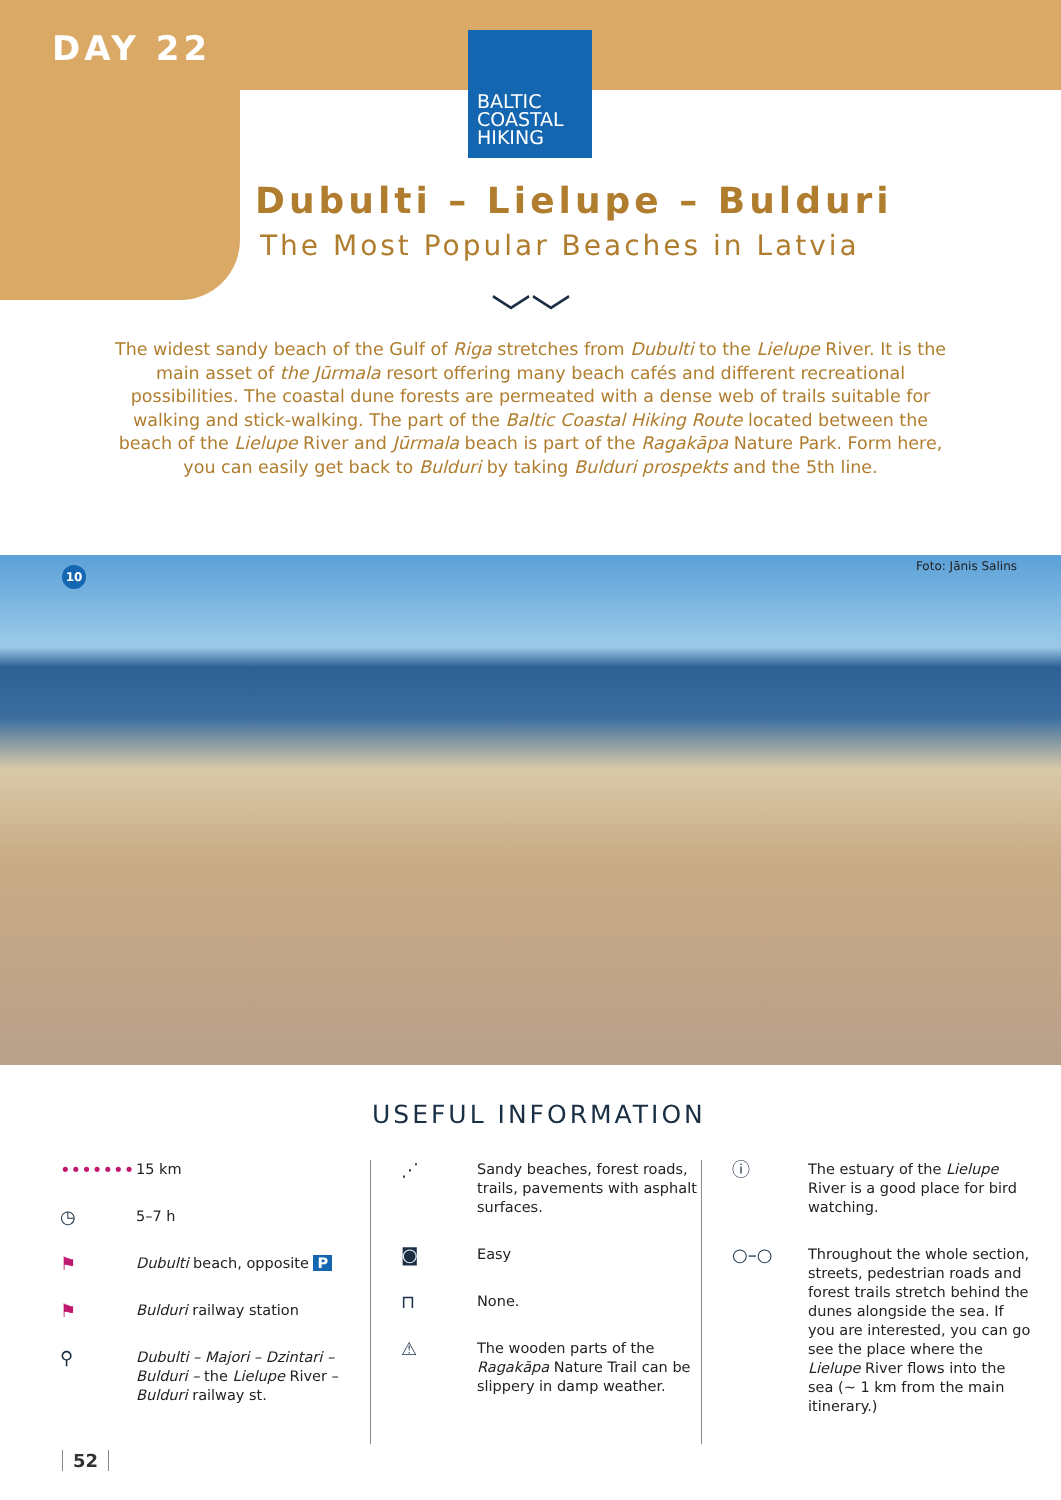DAY 22
BALTIC COASTAL HIKING
Dubulti – Lielupe – Bulduri
The Most Popular Beaches in Latvia
﹀﹀
The widest sandy beach of the Gulf of Riga stretches from Dubulti to the Lielupe River. It is the main asset of the Jūrmala resort offering many beach cafés and different recreational possibilities. The coastal dune forests are permeated with a dense web of trails suitable for walking and stick-walking. The part of the Baltic Coastal Hiking Route located between the beach of the Lielupe River and Jūrmala beach is part of the Ragakāpa Nature Park. Form here, you can easily get back to Bulduri by taking Bulduri prospekts and the 5th line.
10 Foto: Jānis Salins
USEFUL INFORMATION
••••••• 15 km
◷ 5–7 h
⚑ Dubulti beach, opposite P
⚑ Bulduri railway station
⚲ Dubulti – Majori – Dzintari – Bulduri – the Lielupe River – Bulduri railway st.
⋰ Sandy beaches, forest roads, trails, pavements with asphalt surfaces.
◙ Easy
⊓ None.
⚠ The wooden parts of the Ragakāpa Nature Trail can be slippery in damp weather.
ⓘ The estuary of the Lielupe River is a good place for bird watching.
○–○ Throughout the whole section, streets, pedestrian roads and forest trails stretch behind the dunes alongside the sea. If you are interested, you can go see the place where the Lielupe River flows into the sea (~ 1 km from the main itinerary.)
52